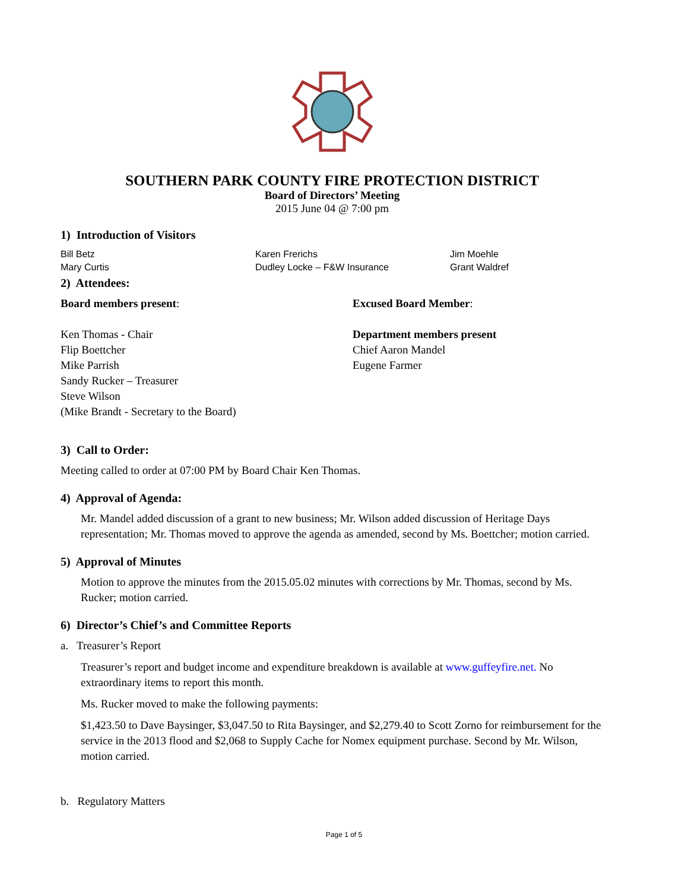SOUTHERN PARK COUNTY FIRE PROTECTION DISTRICT
Board of Directors’ Meeting
2015 June 04 @ 7:00 pm
1) Introduction of Visitors
Bill Betz
Mary Curtis
Karen Frerichs
Dudley Locke – F&W Insurance
Jim Moehle
Grant Waldref
2) Attendees:
Board members present:
Ken Thomas - Chair
Flip Boettcher
Mike Parrish
Sandy Rucker – Treasurer
Steve Wilson
(Mike Brandt - Secretary to the Board)
Excused Board Member:
Department members present
Chief Aaron Mandel
Eugene Farmer
3) Call to Order:
Meeting called to order at 07:00 PM by Board Chair Ken Thomas.
4) Approval of Agenda:
Mr. Mandel added discussion of a grant to new business; Mr. Wilson added discussion of Heritage Days representation; Mr. Thomas moved to approve the agenda as amended, second by Ms. Boettcher; motion carried.
5) Approval of Minutes
Motion to approve the minutes from the 2015.05.02 minutes with corrections by Mr. Thomas, second by Ms. Rucker; motion carried.
6) Director’s Chief’s and Committee Reports
a. Treasurer’s Report
Treasurer’s report and budget income and expenditure breakdown is available at www.guffeyfire.net. No extraordinary items to report this month.
Ms. Rucker moved to make the following payments:
$1,423.50 to Dave Baysinger, $3,047.50 to Rita Baysinger, and $2,279.40 to Scott Zorno for reimbursement for the service in the 2013 flood and $2,068 to Supply Cache for Nomex equipment purchase. Second by Mr. Wilson, motion carried.
b. Regulatory Matters
Page 1 of 5